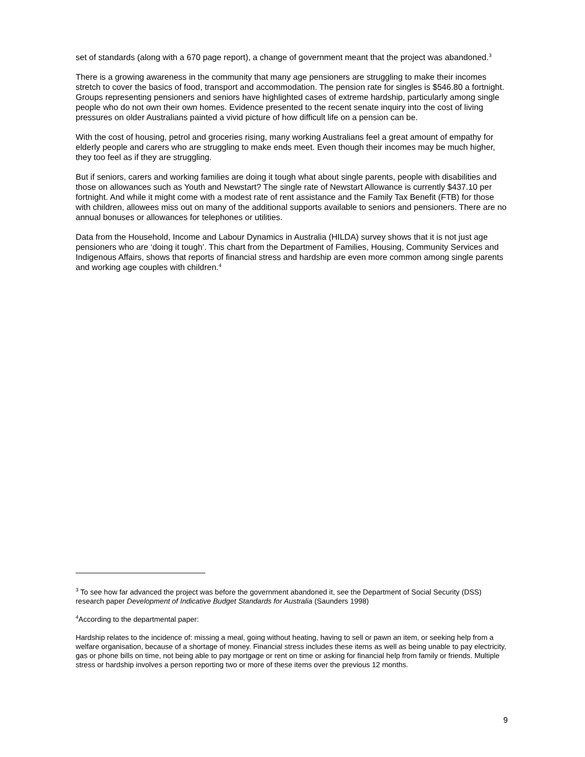set of standards (along with a 670 page report), a change of government meant that the project was abandoned.<sup>3</sup>
There is a growing awareness in the community that many age pensioners are struggling to make their incomes stretch to cover the basics of food, transport and accommodation. The pension rate for singles is $546.80 a fortnight. Groups representing pensioners and seniors have highlighted cases of extreme hardship, particularly among single people who do not own their own homes. Evidence presented to the recent senate inquiry into the cost of living pressures on older Australians painted a vivid picture of how difficult life on a pension can be.
With the cost of housing, petrol and groceries rising, many working Australians feel a great amount of empathy for elderly people and carers who are struggling to make ends meet. Even though their incomes may be much higher, they too feel as if they are struggling.
But if seniors, carers and working families are doing it tough what about single parents, people with disabilities and those on allowances such as Youth and Newstart? The single rate of Newstart Allowance is currently $437.10 per fortnight. And while it might come with a modest rate of rent assistance and the Family Tax Benefit (FTB) for those with children, allowees miss out on many of the additional supports available to seniors and pensioners. There are no annual bonuses or allowances for telephones or utilities.
Data from the Household, Income and Labour Dynamics in Australia (HILDA) survey shows that it is not just age pensioners who are ‘doing it tough’. This chart from the Department of Families, Housing, Community Services and Indigenous Affairs, shows that reports of financial stress and hardship are even more common among single parents and working age couples with children.<sup>4</sup>
<sup>3</sup> To see how far advanced the project was before the government abandoned it, see the Department of Social Security (DSS) research paper Development of Indicative Budget Standards for Australia (Saunders 1998)
<sup>4</sup> According to the departmental paper:
Hardship relates to the incidence of: missing a meal, going without heating, having to sell or pawn an item, or seeking help from a welfare organisation, because of a shortage of money. Financial stress includes these items as well as being unable to pay electricity, gas or phone bills on time, not being able to pay mortgage or rent on time or asking for financial help from family or friends. Multiple stress or hardship involves a person reporting two or more of these items over the previous 12 months.
9